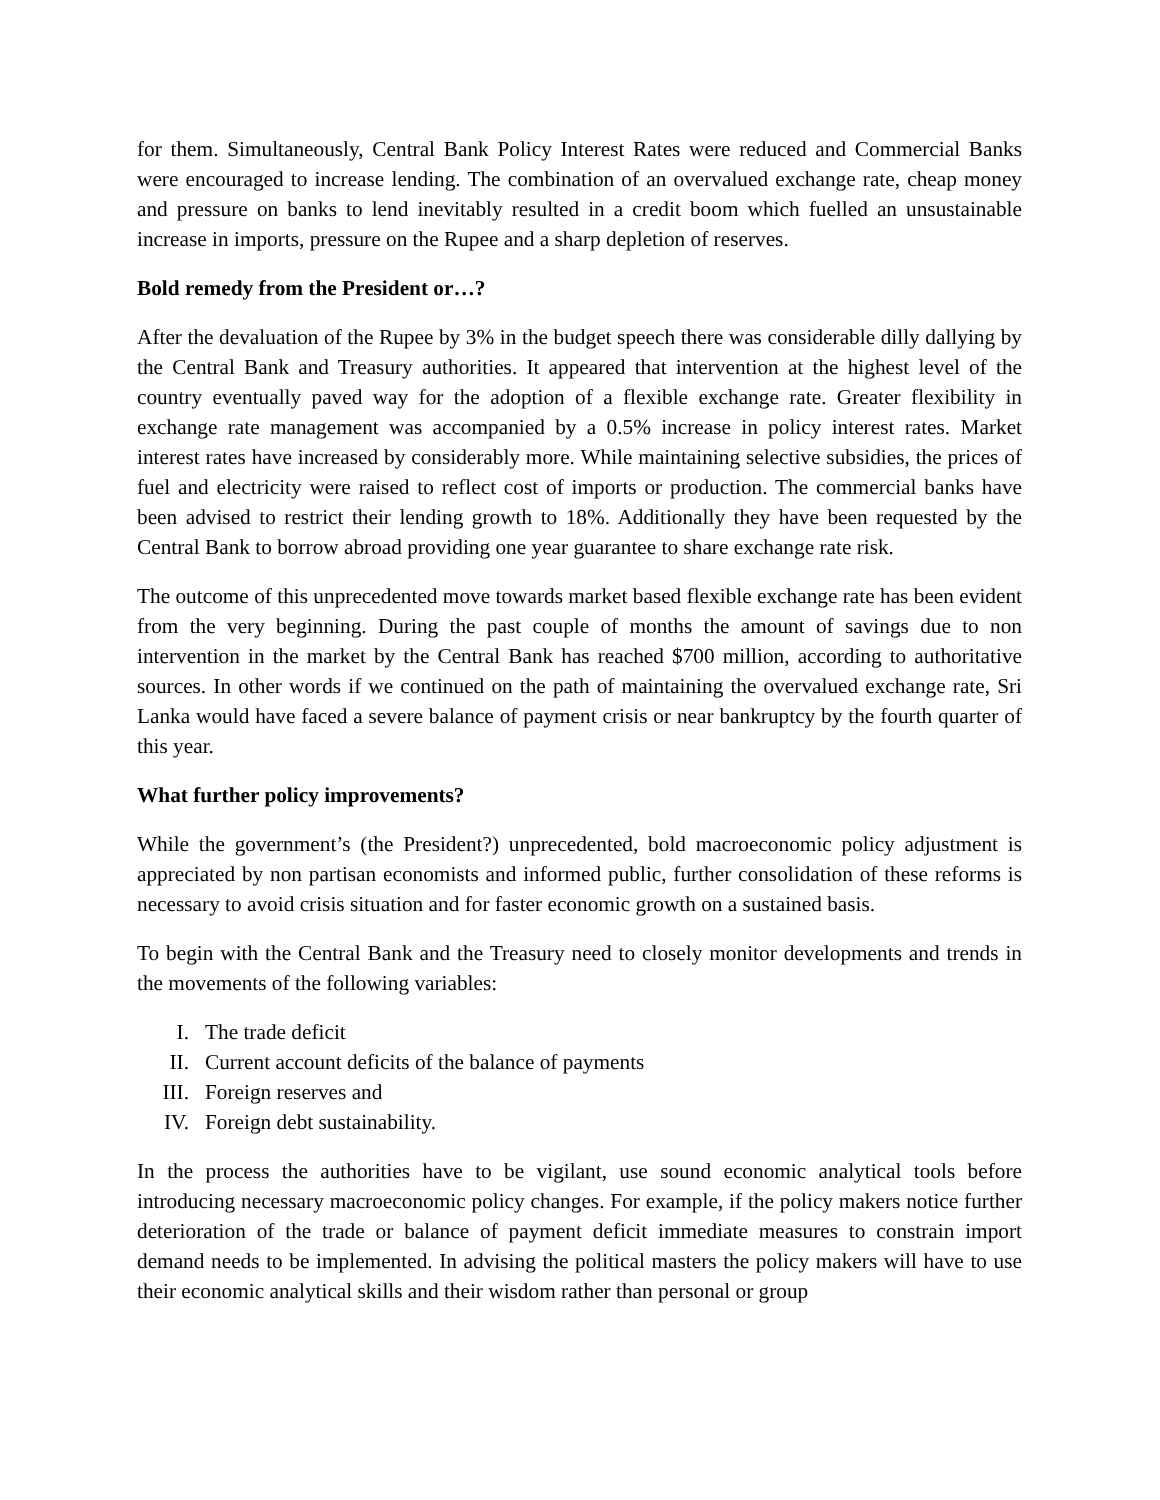for them. Simultaneously, Central Bank Policy Interest Rates were reduced and Commercial Banks were encouraged to increase lending. The combination of an overvalued exchange rate, cheap money and pressure on banks to lend inevitably resulted in a credit boom which fuelled an unsustainable increase in imports, pressure on the Rupee and a sharp depletion of reserves.
Bold remedy from the President or…?
After the devaluation of the Rupee by 3% in the budget speech there was considerable dilly dallying by the Central Bank and Treasury authorities. It appeared that intervention at the highest level of the country eventually paved way for the adoption of a flexible exchange rate. Greater flexibility in exchange rate management was accompanied by a 0.5% increase in policy interest rates. Market interest rates have increased by considerably more. While maintaining selective subsidies, the prices of fuel and electricity were raised to reflect cost of imports or production. The commercial banks have been advised to restrict their lending growth to 18%. Additionally they have been requested by the Central Bank to borrow abroad providing one year guarantee to share exchange rate risk.
The outcome of this unprecedented move towards market based flexible exchange rate has been evident from the very beginning. During the past couple of months the amount of savings due to non intervention in the market by the Central Bank has reached $700 million, according to authoritative sources. In other words if we continued on the path of maintaining the overvalued exchange rate, Sri Lanka would have faced a severe balance of payment crisis or near bankruptcy by the fourth quarter of this year.
What further policy improvements?
While the government’s (the President?) unprecedented, bold macroeconomic policy adjustment is appreciated by non partisan economists and informed public, further consolidation of these reforms is necessary to avoid crisis situation and for faster economic growth on a sustained basis.
To begin with the Central Bank and the Treasury need to closely monitor developments and trends in the movements of the following variables:
I. The trade deficit
II. Current account deficits of the balance of payments
III. Foreign reserves and
IV. Foreign debt sustainability.
In the process the authorities have to be vigilant, use sound economic analytical tools before introducing necessary macroeconomic policy changes. For example, if the policy makers notice further deterioration of the trade or balance of payment deficit immediate measures to constrain import demand needs to be implemented. In advising the political masters the policy makers will have to use their economic analytical skills and their wisdom rather than personal or group